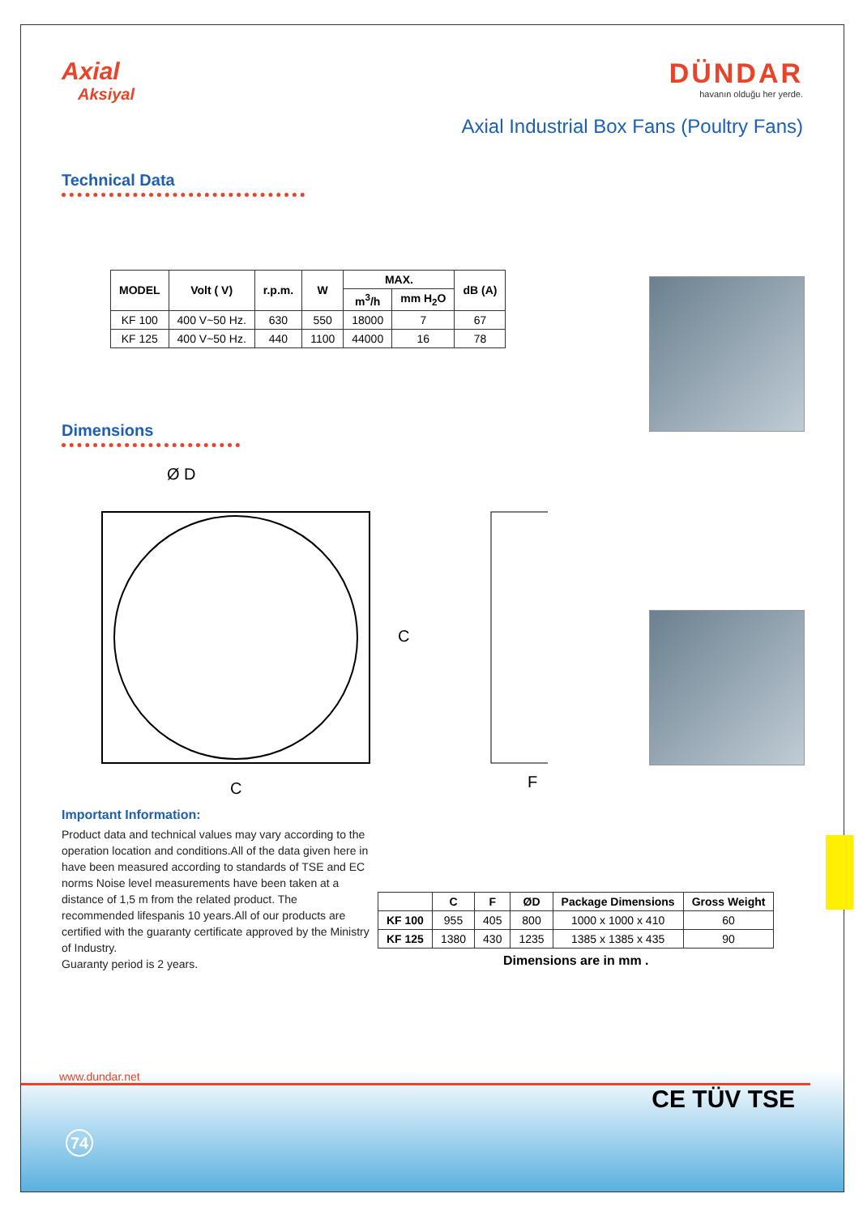Axial
Aksiyal
DÜNDAR
havanın olduğu her yerde.
Axial Industrial Box Fans (Poultry Fans)
Technical Data
| MODEL | Volt ( V) | r.p.m. | W | MAX. | | dB (A) |
| --- | --- | --- | --- | --- | --- | --- |
| | | | | m<sup>3</sup>/h | mm H<sub>2</sub>O | |
| KF 100 | 400 V~50 Hz. | 630 | 550 | 18000 | 7 | 67 |
| KF 125 | 400 V~50 Hz. | 440 | 1100 | 44000 | 16 | 78 |
Dimensions
Ø D
C
C
F
Important Information:
Product data and technical values may vary according to the operation location and conditions.All of the data given here in have been measured according to standards of TSE and EC norms Noise level measurements have been taken at a distance of 1,5 m from the related product. The recommended lifespanis 10 years.All of our products are certified with the guaranty certificate approved by the Ministry of Industry.
Guaranty period is 2 years.
| | C | F | ØD | Package Dimensions | Gross Weight |
| --- | --- | --- | --- | --- | --- |
| KF 100 | 955 | 405 | 800 | 1000 x 1000 x 410 | 60 |
| KF 125 | 1380 | 430 | 1235 | 1385 x 1385 x 435 | 90 |
Dimensions are in mm .
www.dundar.net
CE TÜV TSE
74